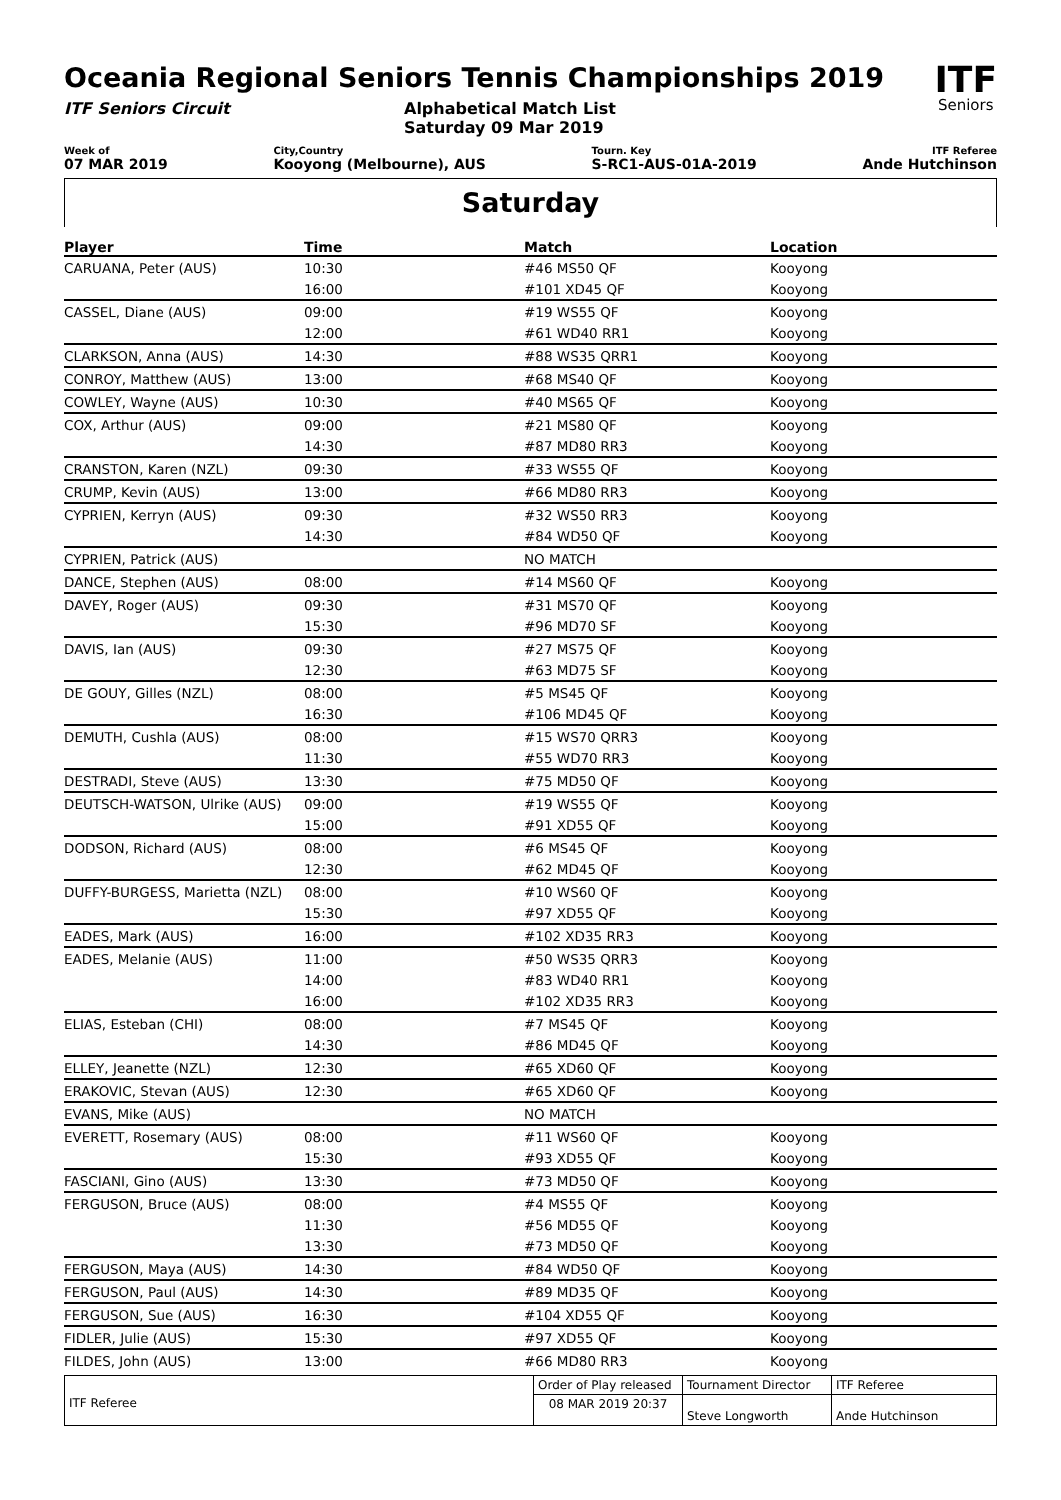Oceania Regional Seniors Tennis Championships 2019
ITF Seniors Circuit Alphabetical Match List
Saturday 09 Mar 2019
ITF
Seniors
Week of
07 MAR 2019
City,Country
Kooyong (Melbourne), AUS
Tourn. Key
S-RC1-AUS-01A-2019
ITF Referee
Ande Hutchinson
Saturday
| Player | Time | Match | Location |
| --- | --- | --- | --- |
| CARUANA, Peter (AUS) | 10:30 | #46 MS50 QF | Kooyong |
| | 16:00 | #101 XD45 QF | Kooyong |
| CASSEL, Diane (AUS) | 09:00 | #19 WS55 QF | Kooyong |
| | 12:00 | #61 WD40 RR1 | Kooyong |
| CLARKSON, Anna (AUS) | 14:30 | #88 WS35 QRR1 | Kooyong |
| CONROY, Matthew (AUS) | 13:00 | #68 MS40 QF | Kooyong |
| COWLEY, Wayne (AUS) | 10:30 | #40 MS65 QF | Kooyong |
| COX, Arthur (AUS) | 09:00 | #21 MS80 QF | Kooyong |
| | 14:30 | #87 MD80 RR3 | Kooyong |
| CRANSTON, Karen (NZL) | 09:30 | #33 WS55 QF | Kooyong |
| CRUMP, Kevin (AUS) | 13:00 | #66 MD80 RR3 | Kooyong |
| CYPRIEN, Kerryn (AUS) | 09:30 | #32 WS50 RR3 | Kooyong |
| | 14:30 | #84 WD50 QF | Kooyong |
| CYPRIEN, Patrick (AUS) | | NO MATCH | |
| DANCE, Stephen (AUS) | 08:00 | #14 MS60 QF | Kooyong |
| DAVEY, Roger (AUS) | 09:30 | #31 MS70 QF | Kooyong |
| | 15:30 | #96 MD70 SF | Kooyong |
| DAVIS, Ian (AUS) | 09:30 | #27 MS75 QF | Kooyong |
| | 12:30 | #63 MD75 SF | Kooyong |
| DE GOUY, Gilles (NZL) | 08:00 | #5 MS45 QF | Kooyong |
| | 16:30 | #106 MD45 QF | Kooyong |
| DEMUTH, Cushla (AUS) | 08:00 | #15 WS70 QRR3 | Kooyong |
| | 11:30 | #55 WD70 RR3 | Kooyong |
| DESTRADI, Steve (AUS) | 13:30 | #75 MD50 QF | Kooyong |
| DEUTSCH-WATSON, Ulrike (AUS) | 09:00 | #19 WS55 QF | Kooyong |
| | 15:00 | #91 XD55 QF | Kooyong |
| DODSON, Richard (AUS) | 08:00 | #6 MS45 QF | Kooyong |
| | 12:30 | #62 MD45 QF | Kooyong |
| DUFFY-BURGESS, Marietta (NZL) | 08:00 | #10 WS60 QF | Kooyong |
| | 15:30 | #97 XD55 QF | Kooyong |
| EADES, Mark (AUS) | 16:00 | #102 XD35 RR3 | Kooyong |
| EADES, Melanie (AUS) | 11:00 | #50 WS35 QRR3 | Kooyong |
| | 14:00 | #83 WD40 RR1 | Kooyong |
| | 16:00 | #102 XD35 RR3 | Kooyong |
| ELIAS, Esteban (CHI) | 08:00 | #7 MS45 QF | Kooyong |
| | 14:30 | #86 MD45 QF | Kooyong |
| ELLEY, Jeanette (NZL) | 12:30 | #65 XD60 QF | Kooyong |
| ERAKOVIC, Stevan (AUS) | 12:30 | #65 XD60 QF | Kooyong |
| EVANS, Mike (AUS) | | NO MATCH | |
| EVERETT, Rosemary (AUS) | 08:00 | #11 WS60 QF | Kooyong |
| | 15:30 | #93 XD55 QF | Kooyong |
| FASCIANI, Gino (AUS) | 13:30 | #73 MD50 QF | Kooyong |
| FERGUSON, Bruce (AUS) | 08:00 | #4 MS55 QF | Kooyong |
| | 11:30 | #56 MD55 QF | Kooyong |
| | 13:30 | #73 MD50 QF | Kooyong |
| FERGUSON, Maya (AUS) | 14:30 | #84 WD50 QF | Kooyong |
| FERGUSON, Paul (AUS) | 14:30 | #89 MD35 QF | Kooyong |
| FERGUSON, Sue (AUS) | 16:30 | #104 XD55 QF | Kooyong |
| FIDLER, Julie (AUS) | 15:30 | #97 XD55 QF | Kooyong |
| FILDES, John (AUS) | 13:00 | #66 MD80 RR3 | Kooyong |
| ITF Referee | Order of Play released | Tournament Director | ITF Referee |
| | 08 MAR 2019 20:37 | Steve Longworth | Ande Hutchinson |